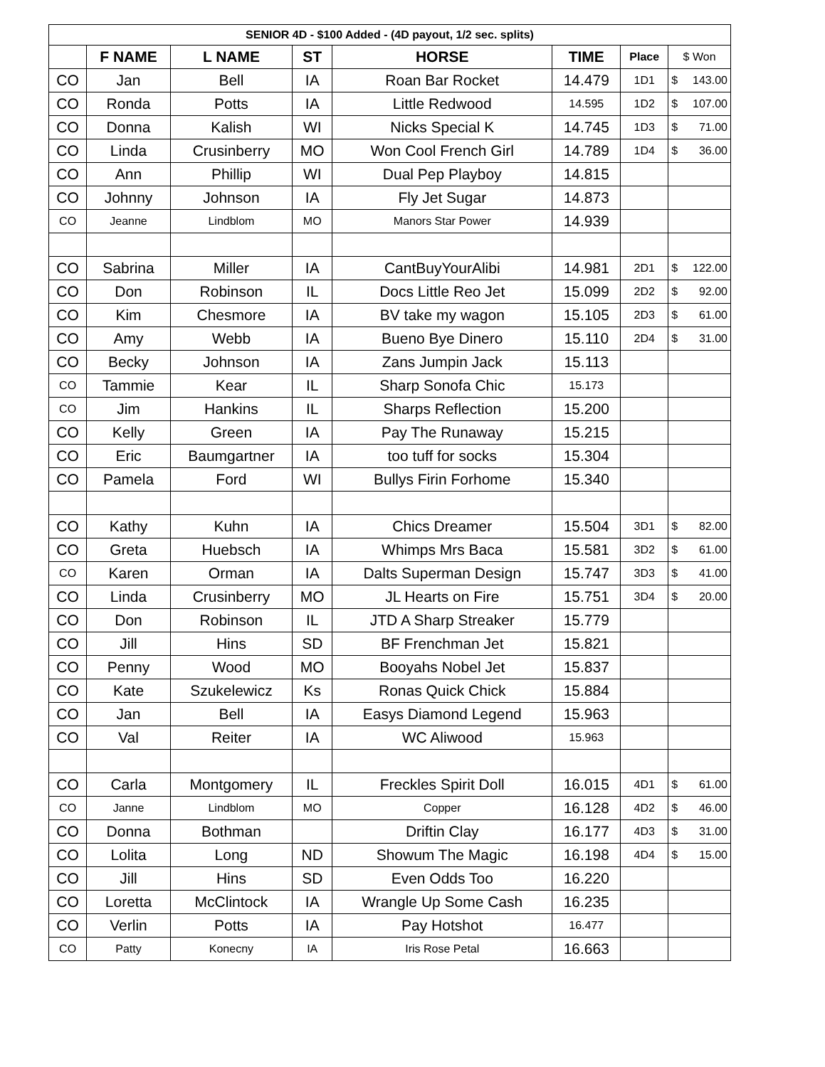| SENIOR 4D - $100 Added - (4D payout, 1/2 sec. splits) | | | | | | | |
| --- | --- | --- | --- | --- | --- | --- | --- |
| | F NAME | L NAME | ST | HORSE | TIME | Place | $ Won |
| CO | Jan | Bell | IA | Roan Bar Rocket | 14.479 | 1D1 | $ 143.00 |
| CO | Ronda | Potts | IA | Little Redwood | 14.595 | 1D2 | $ 107.00 |
| CO | Donna | Kalish | WI | Nicks Special K | 14.745 | 1D3 | $ 71.00 |
| CO | Linda | Crusinberry | MO | Won Cool French Girl | 14.789 | 1D4 | $ 36.00 |
| CO | Ann | Phillip | WI | Dual Pep Playboy | 14.815 | | |
| CO | Johnny | Johnson | IA | Fly Jet Sugar | 14.873 | | |
| CO | Jeanne | Lindblom | MO | Manors Star Power | 14.939 | | |
| CO | Sabrina | Miller | IA | CantBuyYourAlibi | 14.981 | 2D1 | $ 122.00 |
| CO | Don | Robinson | IL | Docs Little Reo Jet | 15.099 | 2D2 | $ 92.00 |
| CO | Kim | Chesmore | IA | BV take my wagon | 15.105 | 2D3 | $ 61.00 |
| CO | Amy | Webb | IA | Bueno Bye Dinero | 15.110 | 2D4 | $ 31.00 |
| CO | Becky | Johnson | IA | Zans Jumpin Jack | 15.113 | | |
| CO | Tammie | Kear | IL | Sharp Sonofa Chic | 15.173 | | |
| CO | Jim | Hankins | IL | Sharps Reflection | 15.200 | | |
| CO | Kelly | Green | IA | Pay The Runaway | 15.215 | | |
| CO | Eric | Baumgartner | IA | too tuff for socks | 15.304 | | |
| CO | Pamela | Ford | WI | Bullys Firin Forhome | 15.340 | | |
| CO | Kathy | Kuhn | IA | Chics Dreamer | 15.504 | 3D1 | $ 82.00 |
| CO | Greta | Huebsch | IA | Whimps Mrs Baca | 15.581 | 3D2 | $ 61.00 |
| CO | Karen | Orman | IA | Dalts Superman Design | 15.747 | 3D3 | $ 41.00 |
| CO | Linda | Crusinberry | MO | JL Hearts on Fire | 15.751 | 3D4 | $ 20.00 |
| CO | Don | Robinson | IL | JTD A Sharp Streaker | 15.779 | | |
| CO | Jill | Hins | SD | BF Frenchman Jet | 15.821 | | |
| CO | Penny | Wood | MO | Booyahs Nobel Jet | 15.837 | | |
| CO | Kate | Szukelewicz | Ks | Ronas Quick Chick | 15.884 | | |
| CO | Jan | Bell | IA | Easys Diamond Legend | 15.963 | | |
| CO | Val | Reiter | IA | WC Aliwood | 15.963 | | |
| CO | Carla | Montgomery | IL | Freckles Spirit Doll | 16.015 | 4D1 | $ 61.00 |
| CO | Janne | Lindblom | MO | Copper | 16.128 | 4D2 | $ 46.00 |
| CO | Donna | Bothman | | Driftin Clay | 16.177 | 4D3 | $ 31.00 |
| CO | Lolita | Long | ND | Showum The Magic | 16.198 | 4D4 | $ 15.00 |
| CO | Jill | Hins | SD | Even Odds Too | 16.220 | | |
| CO | Loretta | McClintock | IA | Wrangle Up Some Cash | 16.235 | | |
| CO | Verlin | Potts | IA | Pay Hotshot | 16.477 | | |
| CO | Patty | Konecny | IA | Iris Rose Petal | 16.663 | | |